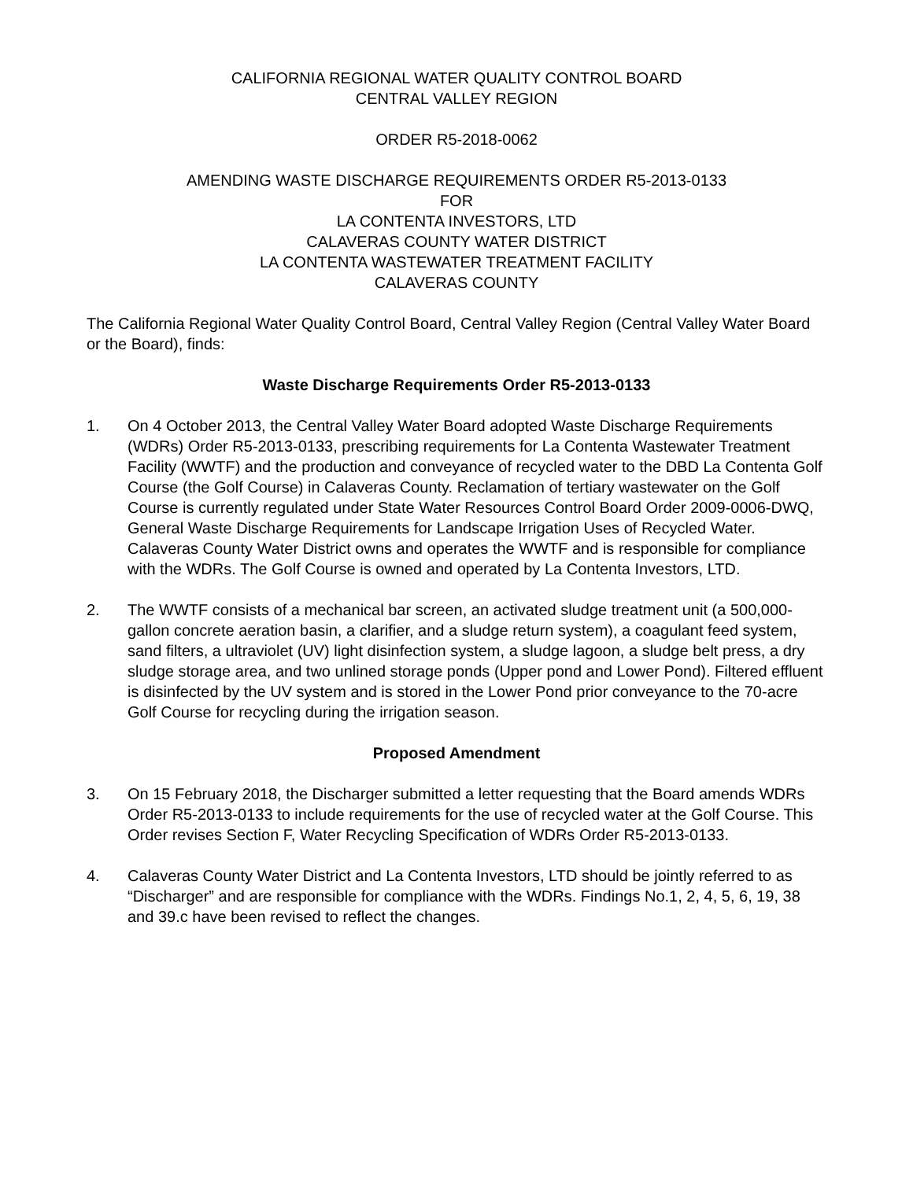CALIFORNIA REGIONAL WATER QUALITY CONTROL BOARD
CENTRAL VALLEY REGION
ORDER R5-2018-0062
AMENDING WASTE DISCHARGE REQUIREMENTS ORDER R5-2013-0133
FOR
LA CONTENTA INVESTORS, LTD
CALAVERAS COUNTY WATER DISTRICT
LA CONTENTA WASTEWATER TREATMENT FACILITY
CALAVERAS COUNTY
The California Regional Water Quality Control Board, Central Valley Region (Central Valley Water Board or the Board), finds:
Waste Discharge Requirements Order R5-2013-0133
1. On 4 October 2013, the Central Valley Water Board adopted Waste Discharge Requirements (WDRs) Order R5-2013-0133, prescribing requirements for La Contenta Wastewater Treatment Facility (WWTF) and the production and conveyance of recycled water to the DBD La Contenta Golf Course (the Golf Course) in Calaveras County. Reclamation of tertiary wastewater on the Golf Course is currently regulated under State Water Resources Control Board Order 2009-0006-DWQ, General Waste Discharge Requirements for Landscape Irrigation Uses of Recycled Water. Calaveras County Water District owns and operates the WWTF and is responsible for compliance with the WDRs. The Golf Course is owned and operated by La Contenta Investors, LTD.
2. The WWTF consists of a mechanical bar screen, an activated sludge treatment unit (a 500,000-gallon concrete aeration basin, a clarifier, and a sludge return system), a coagulant feed system, sand filters, a ultraviolet (UV) light disinfection system, a sludge lagoon, a sludge belt press, a dry sludge storage area, and two unlined storage ponds (Upper pond and Lower Pond). Filtered effluent is disinfected by the UV system and is stored in the Lower Pond prior conveyance to the 70-acre Golf Course for recycling during the irrigation season.
Proposed Amendment
3. On 15 February 2018, the Discharger submitted a letter requesting that the Board amends WDRs Order R5-2013-0133 to include requirements for the use of recycled water at the Golf Course. This Order revises Section F, Water Recycling Specification of WDRs Order R5-2013-0133.
4. Calaveras County Water District and La Contenta Investors, LTD should be jointly referred to as “Discharger” and are responsible for compliance with the WDRs. Findings No.1, 2, 4, 5, 6, 19, 38 and 39.c have been revised to reflect the changes.